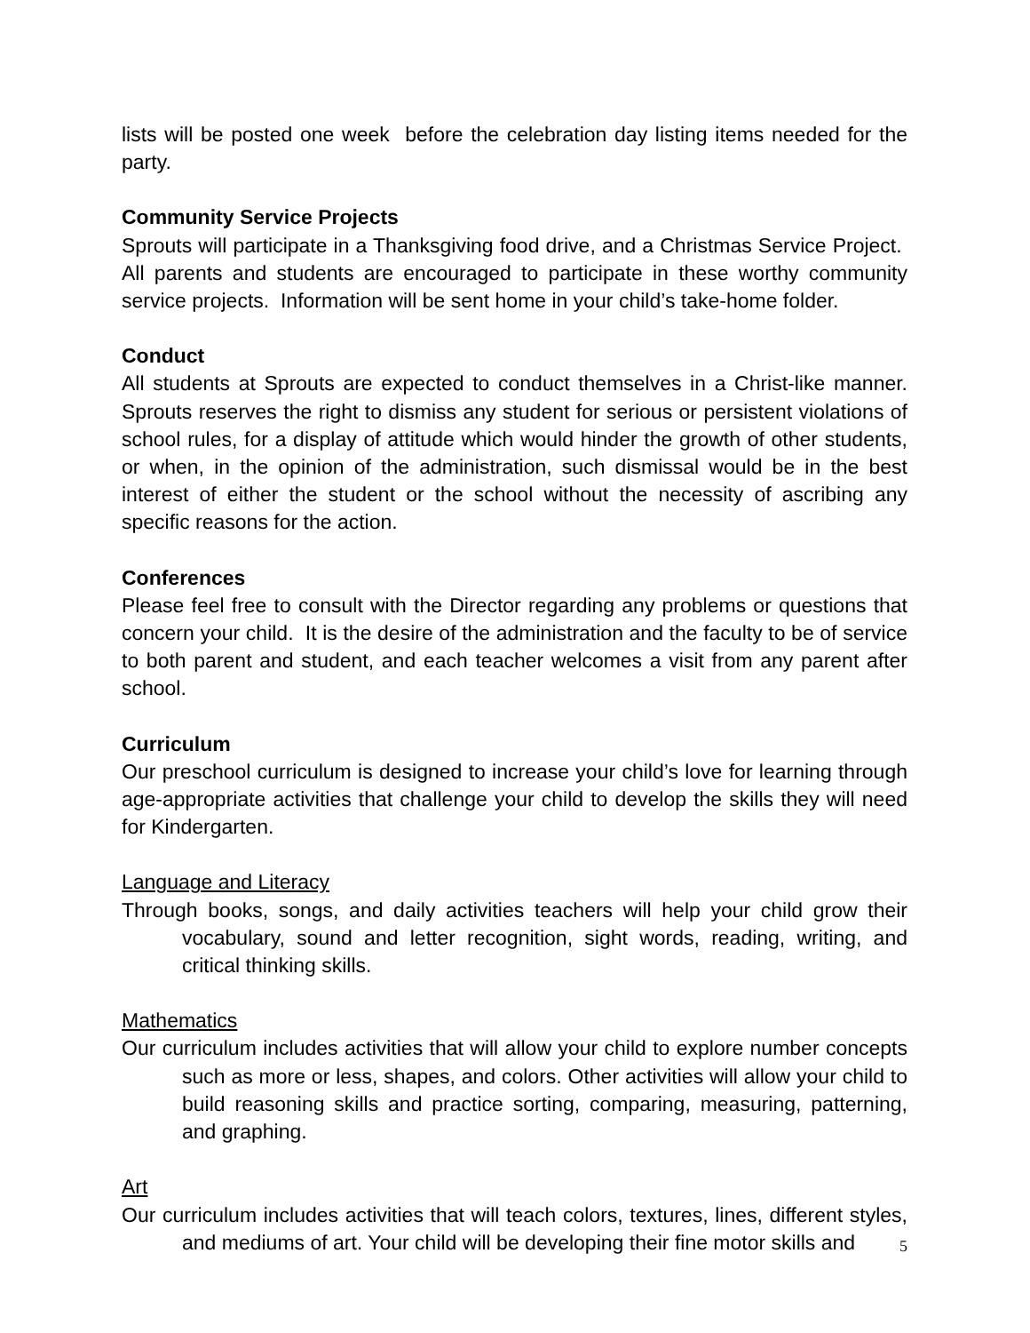lists will be posted one week before the celebration day listing items needed for the party.
Community Service Projects
Sprouts will participate in a Thanksgiving food drive, and a Christmas Service Project. All parents and students are encouraged to participate in these worthy community service projects. Information will be sent home in your child’s take-home folder.
Conduct
All students at Sprouts are expected to conduct themselves in a Christ-like manner. Sprouts reserves the right to dismiss any student for serious or persistent violations of school rules, for a display of attitude which would hinder the growth of other students, or when, in the opinion of the administration, such dismissal would be in the best interest of either the student or the school without the necessity of ascribing any specific reasons for the action.
Conferences
Please feel free to consult with the Director regarding any problems or questions that concern your child. It is the desire of the administration and the faculty to be of service to both parent and student, and each teacher welcomes a visit from any parent after school.
Curriculum
Our preschool curriculum is designed to increase your child’s love for learning through age-appropriate activities that challenge your child to develop the skills they will need for Kindergarten.
Language and Literacy
Through books, songs, and daily activities teachers will help your child grow their vocabulary, sound and letter recognition, sight words, reading, writing, and critical thinking skills.
Mathematics
Our curriculum includes activities that will allow your child to explore number concepts such as more or less, shapes, and colors. Other activities will allow your child to build reasoning skills and practice sorting, comparing, measuring, patterning, and graphing.
Art
Our curriculum includes activities that will teach colors, textures, lines, different styles, and mediums of art. Your child will be developing their fine motor skills and
5